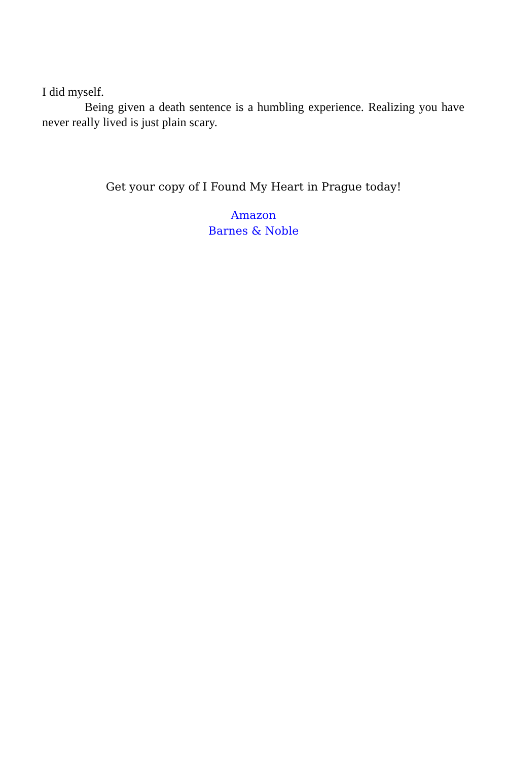I did myself.
Being given a death sentence is a humbling experience. Realizing you have never really lived is just plain scary.
Get your copy of I Found My Heart in Prague today!
Amazon
Barnes & Noble